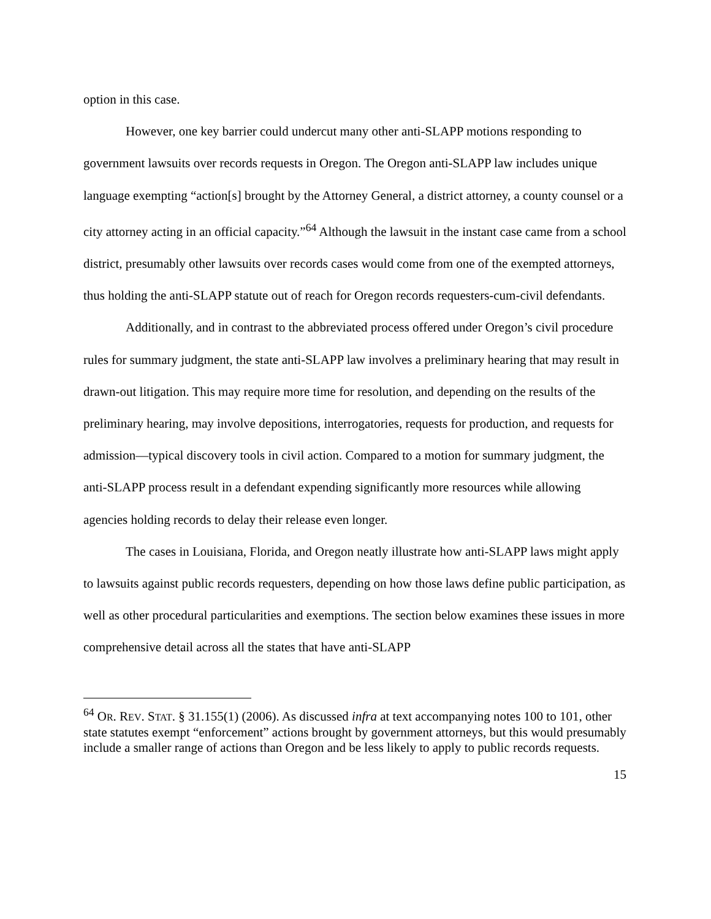option in this case.
However, one key barrier could undercut many other anti-SLAPP motions responding to government lawsuits over records requests in Oregon. The Oregon anti-SLAPP law includes unique language exempting “action[s] brought by the Attorney General, a district attorney, a county counsel or a city attorney acting in an official capacity.”<sup>64</sup> Although the lawsuit in the instant case came from a school district, presumably other lawsuits over records cases would come from one of the exempted attorneys, thus holding the anti-SLAPP statute out of reach for Oregon records requesters-cum-civil defendants.
Additionally, and in contrast to the abbreviated process offered under Oregon’s civil procedure rules for summary judgment, the state anti-SLAPP law involves a preliminary hearing that may result in drawn-out litigation. This may require more time for resolution, and depending on the results of the preliminary hearing, may involve depositions, interrogatories, requests for production, and requests for admission—typical discovery tools in civil action. Compared to a motion for summary judgment, the anti-SLAPP process result in a defendant expending significantly more resources while allowing agencies holding records to delay their release even longer.
The cases in Louisiana, Florida, and Oregon neatly illustrate how anti-SLAPP laws might apply to lawsuits against public records requesters, depending on how those laws define public participation, as well as other procedural particularities and exemptions. The section below examines these issues in more comprehensive detail across all the states that have anti-SLAPP
<sup>64</sup> OR. REV. STAT. § 31.155(1) (2006). As discussed infra at text accompanying notes 100 to 101, other state statutes exempt “enforcement” actions brought by government attorneys, but this would presumably include a smaller range of actions than Oregon and be less likely to apply to public records requests.
15